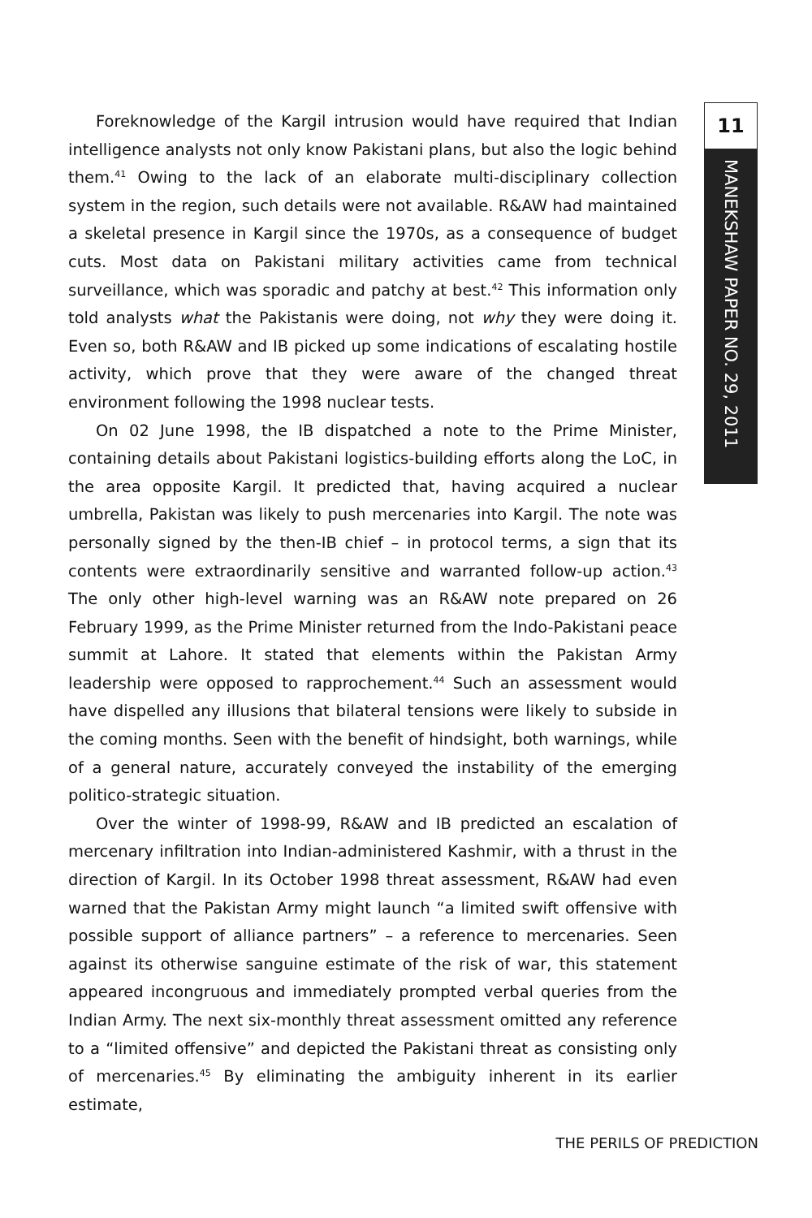11
MANEKSHAW PAPER NO. 29, 2011
Foreknowledge of the Kargil intrusion would have required that Indian intelligence analysts not only know Pakistani plans, but also the logic behind them.<sup>41</sup> Owing to the lack of an elaborate multi-disciplinary collection system in the region, such details were not available. R&AW had maintained a skeletal presence in Kargil since the 1970s, as a consequence of budget cuts. Most data on Pakistani military activities came from technical surveillance, which was sporadic and patchy at best.<sup>42</sup> This information only told analysts what the Pakistanis were doing, not why they were doing it. Even so, both R&AW and IB picked up some indications of escalating hostile activity, which prove that they were aware of the changed threat environment following the 1998 nuclear tests.
On 02 June 1998, the IB dispatched a note to the Prime Minister, containing details about Pakistani logistics-building efforts along the LoC, in the area opposite Kargil. It predicted that, having acquired a nuclear umbrella, Pakistan was likely to push mercenaries into Kargil. The note was personally signed by the then-IB chief – in protocol terms, a sign that its contents were extraordinarily sensitive and warranted follow-up action.<sup>43</sup> The only other high-level warning was an R&AW note prepared on 26 February 1999, as the Prime Minister returned from the Indo-Pakistani peace summit at Lahore. It stated that elements within the Pakistan Army leadership were opposed to rapprochement.<sup>44</sup> Such an assessment would have dispelled any illusions that bilateral tensions were likely to subside in the coming months. Seen with the benefit of hindsight, both warnings, while of a general nature, accurately conveyed the instability of the emerging politico-strategic situation.
Over the winter of 1998-99, R&AW and IB predicted an escalation of mercenary infiltration into Indian-administered Kashmir, with a thrust in the direction of Kargil. In its October 1998 threat assessment, R&AW had even warned that the Pakistan Army might launch “a limited swift offensive with possible support of alliance partners” – a reference to mercenaries. Seen against its otherwise sanguine estimate of the risk of war, this statement appeared incongruous and immediately prompted verbal queries from the Indian Army. The next six-monthly threat assessment omitted any reference to a “limited offensive” and depicted the Pakistani threat as consisting only of mercenaries.<sup>45</sup> By eliminating the ambiguity inherent in its earlier estimate,
THE PERILS OF PREDICTION